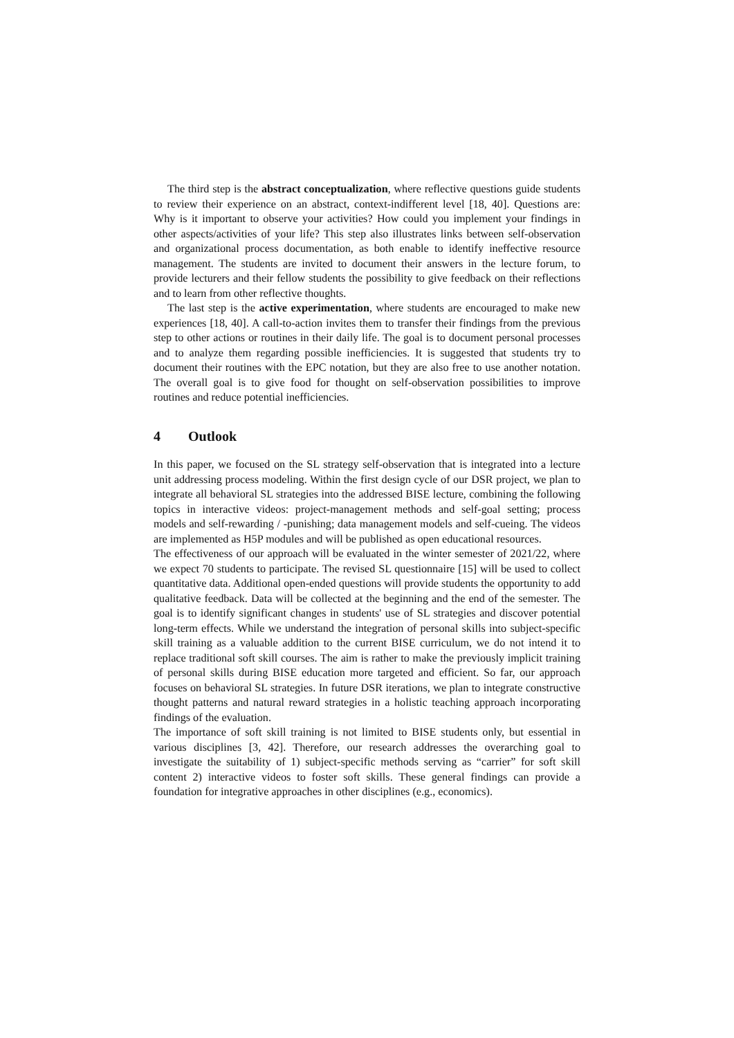The third step is the abstract conceptualization, where reflective questions guide students to review their experience on an abstract, context-indifferent level [18, 40]. Questions are: Why is it important to observe your activities? How could you implement your findings in other aspects/activities of your life? This step also illustrates links between self-observation and organizational process documentation, as both enable to identify ineffective resource management. The students are invited to document their answers in the lecture forum, to provide lecturers and their fellow students the possibility to give feedback on their reflections and to learn from other reflective thoughts.
The last step is the active experimentation, where students are encouraged to make new experiences [18, 40]. A call-to-action invites them to transfer their findings from the previous step to other actions or routines in their daily life. The goal is to document personal processes and to analyze them regarding possible inefficiencies. It is suggested that students try to document their routines with the EPC notation, but they are also free to use another notation. The overall goal is to give food for thought on self-observation possibilities to improve routines and reduce potential inefficiencies.
4 Outlook
In this paper, we focused on the SL strategy self-observation that is integrated into a lecture unit addressing process modeling. Within the first design cycle of our DSR project, we plan to integrate all behavioral SL strategies into the addressed BISE lecture, combining the following topics in interactive videos: project-management methods and self-goal setting; process models and self-rewarding / -punishing; data management models and self-cueing. The videos are implemented as H5P modules and will be published as open educational resources.
The effectiveness of our approach will be evaluated in the winter semester of 2021/22, where we expect 70 students to participate. The revised SL questionnaire [15] will be used to collect quantitative data. Additional open-ended questions will provide students the opportunity to add qualitative feedback. Data will be collected at the beginning and the end of the semester. The goal is to identify significant changes in students' use of SL strategies and discover potential long-term effects. While we understand the integration of personal skills into subject-specific skill training as a valuable addition to the current BISE curriculum, we do not intend it to replace traditional soft skill courses. The aim is rather to make the previously implicit training of personal skills during BISE education more targeted and efficient. So far, our approach focuses on behavioral SL strategies. In future DSR iterations, we plan to integrate constructive thought patterns and natural reward strategies in a holistic teaching approach incorporating findings of the evaluation.
The importance of soft skill training is not limited to BISE students only, but essential in various disciplines [3, 42]. Therefore, our research addresses the overarching goal to investigate the suitability of 1) subject-specific methods serving as “carrier” for soft skill content 2) interactive videos to foster soft skills. These general findings can provide a foundation for integrative approaches in other disciplines (e.g., economics).